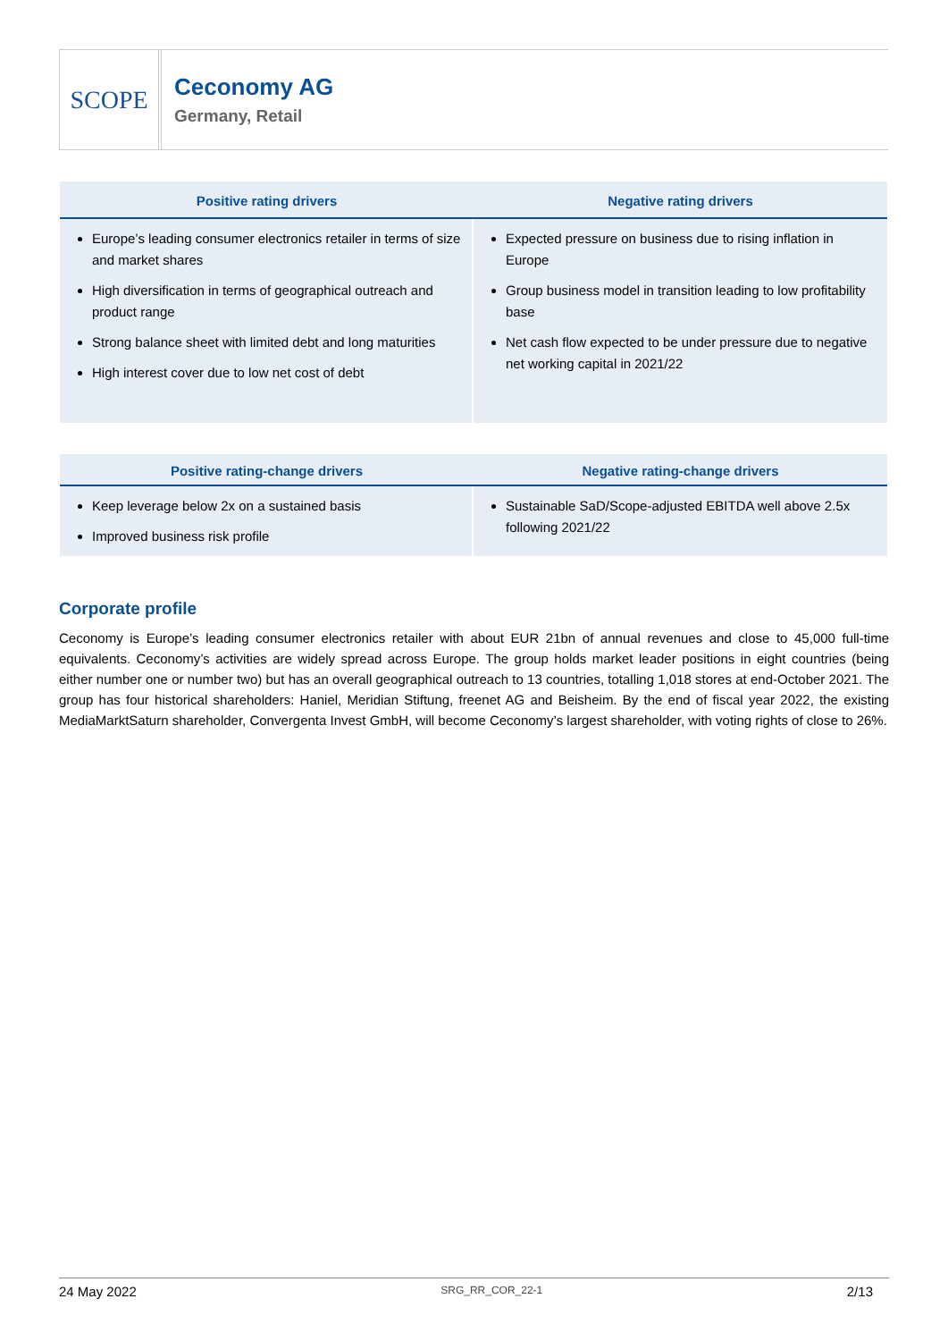SCOPE
Ceconomy AG
Germany, Retail
| Positive rating drivers | Negative rating drivers |
| --- | --- |
| Europe’s leading consumer electronics retailer in terms of size and market shares High diversification in terms of geographical outreach and product range Strong balance sheet with limited debt and long maturities High interest cover due to low net cost of debt | Expected pressure on business due to rising inflation in Europe Group business model in transition leading to low profitability base Net cash flow expected to be under pressure due to negative net working capital in 2021/22 |
| Positive rating-change drivers | Negative rating-change drivers |
| --- | --- |
| Keep leverage below 2x on a sustained basis Improved business risk profile | Sustainable SaD/Scope-adjusted EBITDA well above 2.5x following 2021/22 |
Corporate profile
Ceconomy is Europe’s leading consumer electronics retailer with about EUR 21bn of annual revenues and close to 45,000 full-time equivalents. Ceconomy’s activities are widely spread across Europe. The group holds market leader positions in eight countries (being either number one or number two) but has an overall geographical outreach to 13 countries, totalling 1,018 stores at end-October 2021. The group has four historical shareholders: Haniel, Meridian Stiftung, freenet AG and Beisheim. By the end of fiscal year 2022, the existing MediaMarktSaturn shareholder, Convergenta Invest GmbH, will become Ceconomy’s largest shareholder, with voting rights of close to 26%.
24 May 2022 SRG_RR_COR_22-1 2/13